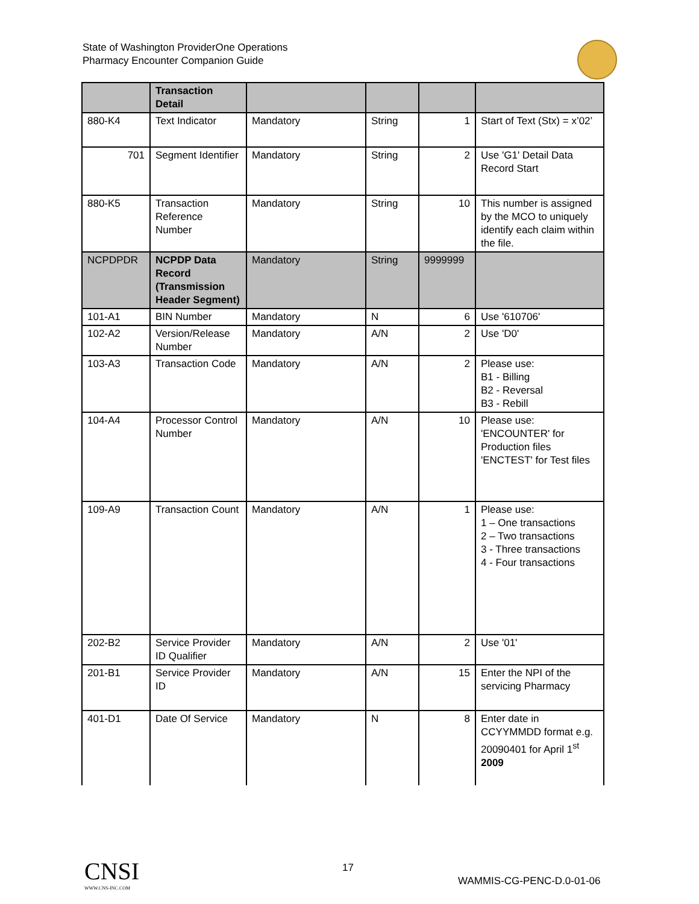State of Washington ProviderOne Operations
Pharmacy Encounter Companion Guide
| | Transaction Detail | | | | |
| 880-K4 | Text Indicator | Mandatory | String | 1 | Start of Text (Stx) = x’02’ |
| 701 | Segment Identifier | Mandatory | String | 2 | Use 'G1' Detail Data Record Start |
| 880-K5 | Transaction Reference Number | Mandatory | String | 10 | This number is assigned by the MCO to uniquely identify each claim within the file. |
| NCPDPDR | NCPDP Data Record (Transmission Header Segment) | Mandatory | String | 9999999 | |
| 101-A1 | BIN Number | Mandatory | N | 6 | Use '610706' |
| 102-A2 | Version/Release Number | Mandatory | A/N | 2 | Use 'D0' |
| 103-A3 | Transaction Code | Mandatory | A/N | 2 | Please use: B1 - Billing B2 - Reversal B3 - Rebill |
| 104-A4 | Processor Control Number | Mandatory | A/N | 10 | Please use: 'ENCOUNTER' for Production files 'ENCTEST' for Test files |
| 109-A9 | Transaction Count | Mandatory | A/N | 1 | Please use: 1 – One transactions 2 – Two transactions 3 - Three transactions 4 - Four transactions |
| 202-B2 | Service Provider ID Qualifier | Mandatory | A/N | 2 | Use '01' |
| 201-B1 | Service Provider ID | Mandatory | A/N | 15 | Enter the NPI of the servicing Pharmacy |
| 401-D1 | Date Of Service | Mandatory | N | 8 | Enter date in CCYYMMDD format e.g. 20090401 for April 1<sup>st</sup> 2009 |
CNSI
WWW.CNS-INC.COM
17
WAMMIS-CG-PENC-D.0-01-06